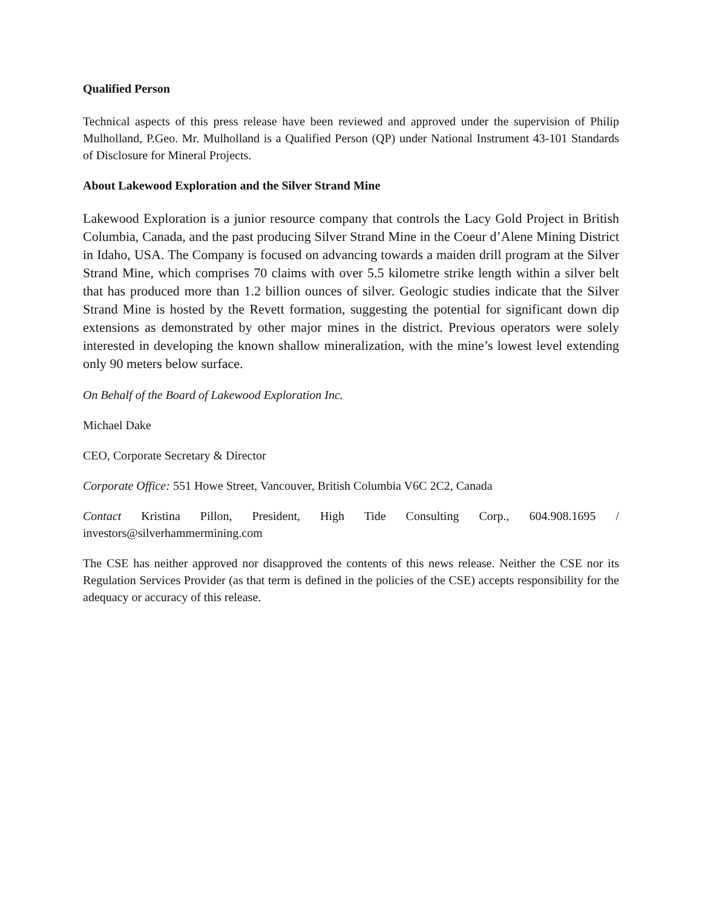Qualified Person
Technical aspects of this press release have been reviewed and approved under the supervision of Philip Mulholland, P.Geo. Mr. Mulholland is a Qualified Person (QP) under National Instrument 43-101 Standards of Disclosure for Mineral Projects.
About Lakewood Exploration and the Silver Strand Mine
Lakewood Exploration is a junior resource company that controls the Lacy Gold Project in British Columbia, Canada, and the past producing Silver Strand Mine in the Coeur d’Alene Mining District in Idaho, USA. The Company is focused on advancing towards a maiden drill program at the Silver Strand Mine, which comprises 70 claims with over 5.5 kilometre strike length within a silver belt that has produced more than 1.2 billion ounces of silver. Geologic studies indicate that the Silver Strand Mine is hosted by the Revett formation, suggesting the potential for significant down dip extensions as demonstrated by other major mines in the district. Previous operators were solely interested in developing the known shallow mineralization, with the mine’s lowest level extending only 90 meters below surface.
On Behalf of the Board of Lakewood Exploration Inc.
Michael Dake
CEO, Corporate Secretary & Director
Corporate Office: 551 Howe Street, Vancouver, British Columbia V6C 2C2, Canada
Contact Kristina Pillon, President, High Tide Consulting Corp., 604.908.1695 / investors@silverhammermining.com
The CSE has neither approved nor disapproved the contents of this news release. Neither the CSE nor its Regulation Services Provider (as that term is defined in the policies of the CSE) accepts responsibility for the adequacy or accuracy of this release.